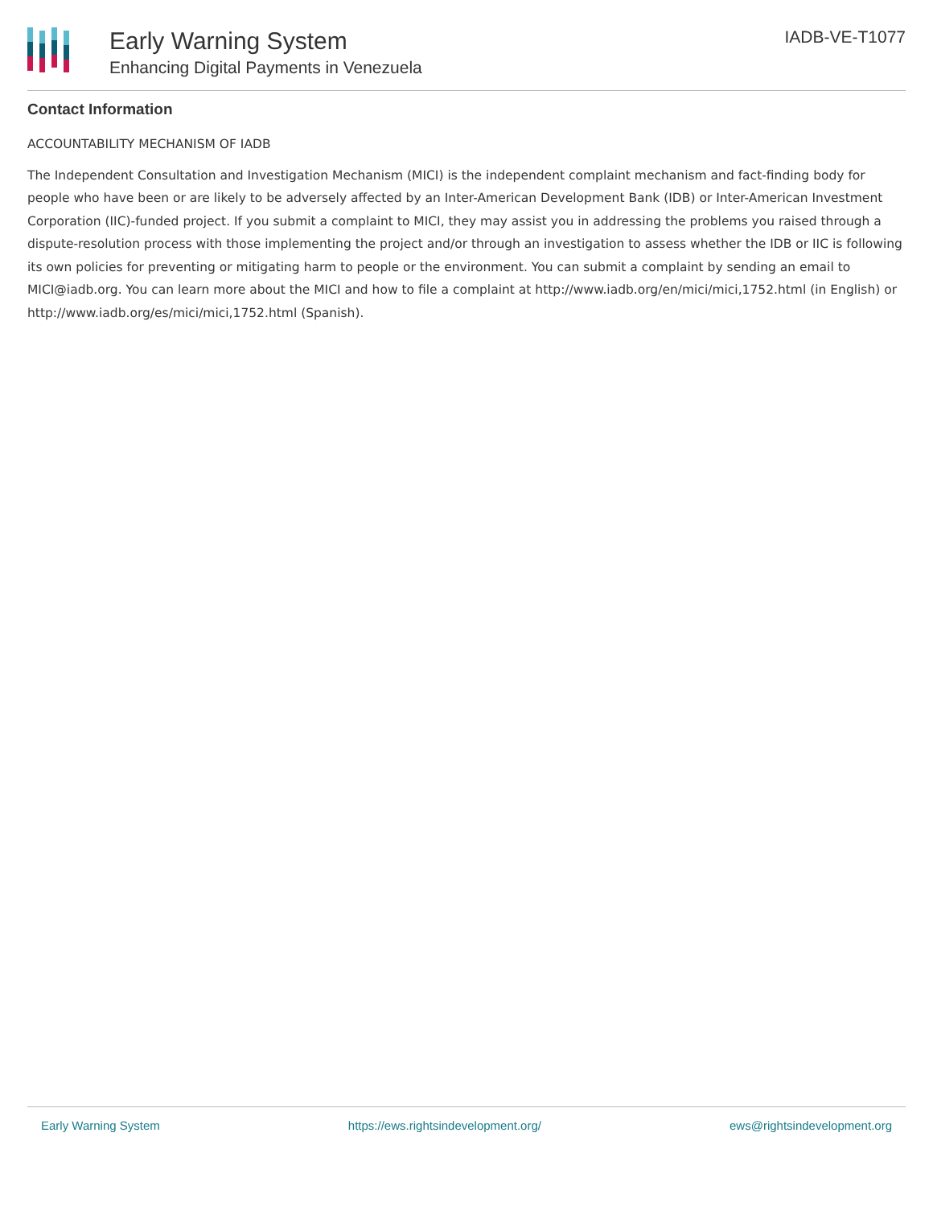Early Warning System
Enhancing Digital Payments in Venezuela
IADB-VE-T1077
Contact Information
ACCOUNTABILITY MECHANISM OF IADB
The Independent Consultation and Investigation Mechanism (MICI) is the independent complaint mechanism and fact-finding body for people who have been or are likely to be adversely affected by an Inter-American Development Bank (IDB) or Inter-American Investment Corporation (IIC)-funded project. If you submit a complaint to MICI, they may assist you in addressing the problems you raised through a dispute-resolution process with those implementing the project and/or through an investigation to assess whether the IDB or IIC is following its own policies for preventing or mitigating harm to people or the environment. You can submit a complaint by sending an email to MICI@iadb.org. You can learn more about the MICI and how to file a complaint at http://www.iadb.org/en/mici/mici,1752.html (in English) or http://www.iadb.org/es/mici/mici,1752.html (Spanish).
Early Warning System https://ews.rightsindevelopment.org/ ews@rightsindevelopment.org